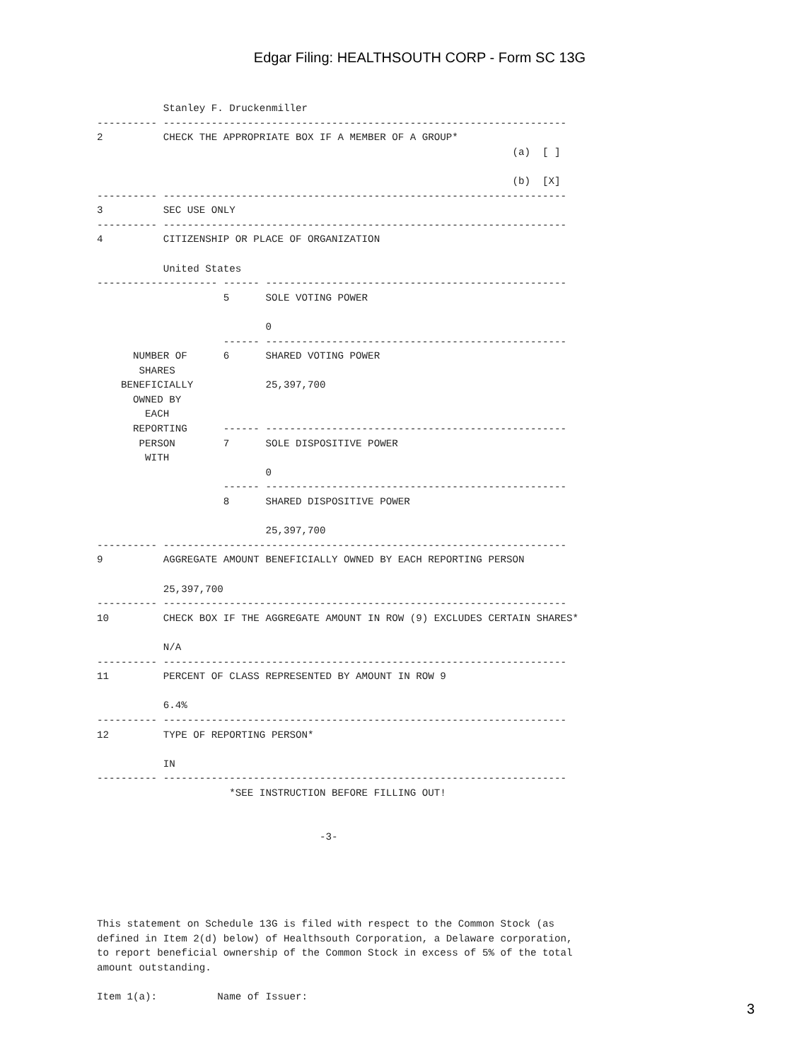Edgar Filing: HEALTHSOUTH CORP - Form SC 13G
           Stanley F. Druckenmiller
---------- -------------------------------------------------------------------
2          CHECK THE APPROPRIATE BOX IF A MEMBER OF A GROUP*
                                                                     (a)  [ ]

                                                                     (b)  [X]
---------- -------------------------------------------------------------------
3          SEC USE ONLY
---------- -------------------------------------------------------------------
4          CITIZENSHIP OR PLACE OF ORGANIZATION

           United States
-------------------- ------ --------------------------------------------------
                     5      SOLE VOTING POWER

                            0
                     ------ --------------------------------------------------
      NUMBER OF      6      SHARED VOTING POWER
       SHARES
    BENEFICIALLY            25,397,700
      OWNED BY
        EACH
      REPORTING      ------ --------------------------------------------------
       PERSON        7      SOLE DISPOSITIVE POWER
        WITH
                            0
                     ------ --------------------------------------------------
                     8      SHARED DISPOSITIVE POWER

                            25,397,700
---------- -------------------------------------------------------------------
9          AGGREGATE AMOUNT BENEFICIALLY OWNED BY EACH REPORTING PERSON

           25,397,700
---------- -------------------------------------------------------------------
10         CHECK BOX IF THE AGGREGATE AMOUNT IN ROW (9) EXCLUDES CERTAIN SHARES*

           N/A
---------- -------------------------------------------------------------------
11         PERCENT OF CLASS REPRESENTED BY AMOUNT IN ROW 9

           6.4%
---------- -------------------------------------------------------------------
12         TYPE OF REPORTING PERSON*

           IN
---------- -------------------------------------------------------------------
                      *SEE INSTRUCTION BEFORE FILLING OUT!


                                     -3-





This statement on Schedule 13G is filed with respect to the Common Stock (as
defined in Item 2(d) below) of Healthsouth Corporation, a Delaware corporation,
to report beneficial ownership of the Common Stock in excess of 5% of the total
amount outstanding.

Item 1(a):          Name of Issuer:
3